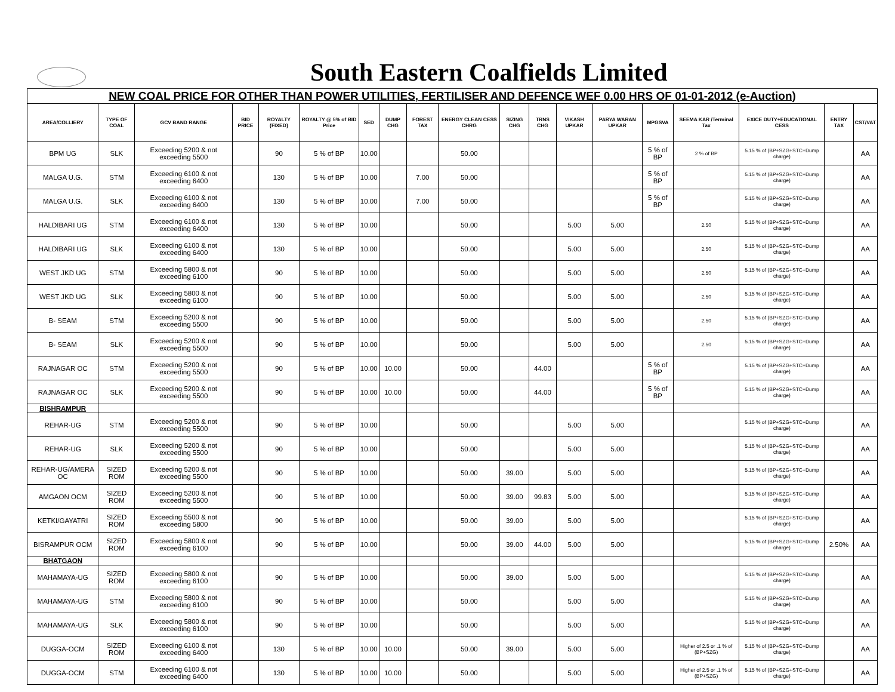South Eastern Coalfields Limited
| NEW COAL PRICE FOR OTHER THAN POWER UTILITIES, FERTILISER AND DEFENCE WEF 0.00 HRS OF 01-01-2012 (e-Auction) | | | | | | | | | | | | | | | | | | |
| AREA/COLLIERY | TYPE OF COAL | GCV BAND RANGE | BID PRICE | ROYALTY (FIXED) | ROYALTY @ 5% of BID Price | SED | DUMP CHG | FOREST TAX | ENERGY CLEAN CESS CHRG | SIZING CHG | TRNS CHG | VIKASH UPKAR | PARYA WARAN UPKAR | MPGSVA | SEEMA KAR /Terminal Tax | EXICE DUTY+EDUCATIONAL CESS | ENTRY TAX | CST/VAT |
| BPM UG | SLK | Exceeding 5200 & not exceeding 5500 | | 90 | 5 % of BP | 10.00 | | | 50.00 | | | | | 5 % of BP | 2 % of BP | 5.15 % of (BP+SZG+STC+Dump charge) | | AA |
| MALGA U.G. | STM | Exceeding 6100 & not exceeding 6400 | | 130 | 5 % of BP | 10.00 | | 7.00 | 50.00 | | | | | 5 % of BP | | 5.15 % of (BP+SZG+STC+Dump charge) | | AA |
| MALGA U.G. | SLK | Exceeding 6100 & not exceeding 6400 | | 130 | 5 % of BP | 10.00 | | 7.00 | 50.00 | | | | | 5 % of BP | | 5.15 % of (BP+SZG+STC+Dump charge) | | AA |
| HALDIBARI UG | STM | Exceeding 6100 & not exceeding 6400 | | 130 | 5 % of BP | 10.00 | | | 50.00 | | | 5.00 | 5.00 | | 2.50 | 5.15 % of (BP+SZG+STC+Dump charge) | | AA |
| HALDIBARI UG | SLK | Exceeding 6100 & not exceeding 6400 | | 130 | 5 % of BP | 10.00 | | | 50.00 | | | 5.00 | 5.00 | | 2.50 | 5.15 % of (BP+SZG+STC+Dump charge) | | AA |
| WEST JKD UG | STM | Exceeding 5800 & not exceeding 6100 | | 90 | 5 % of BP | 10.00 | | | 50.00 | | | 5.00 | 5.00 | | 2.50 | 5.15 % of (BP+SZG+STC+Dump charge) | | AA |
| WEST JKD UG | SLK | Exceeding 5800 & not exceeding 6100 | | 90 | 5 % of BP | 10.00 | | | 50.00 | | | 5.00 | 5.00 | | 2.50 | 5.15 % of (BP+SZG+STC+Dump charge) | | AA |
| B- SEAM | STM | Exceeding 5200 & not exceeding 5500 | | 90 | 5 % of BP | 10.00 | | | 50.00 | | | 5.00 | 5.00 | | 2.50 | 5.15 % of (BP+SZG+STC+Dump charge) | | AA |
| B- SEAM | SLK | Exceeding 5200 & not exceeding 5500 | | 90 | 5 % of BP | 10.00 | | | 50.00 | | | 5.00 | 5.00 | | 2.50 | 5.15 % of (BP+SZG+STC+Dump charge) | | AA |
| RAJNAGAR OC | STM | Exceeding 5200 & not exceeding 5500 | | 90 | 5 % of BP | 10.00 | 10.00 | | 50.00 | | 44.00 | | | 5 % of BP | | 5.15 % of (BP+SZG+STC+Dump charge) | | AA |
| RAJNAGAR OC | SLK | Exceeding 5200 & not exceeding 5500 | | 90 | 5 % of BP | 10.00 | 10.00 | | 50.00 | | 44.00 | | | 5 % of BP | | 5.15 % of (BP+SZG+STC+Dump charge) | | AA |
| BISHRAMPUR | | | | | | | | | | | | | | | | | | |
| REHAR-UG | STM | Exceeding 5200 & not exceeding 5500 | | 90 | 5 % of BP | 10.00 | | | 50.00 | | | 5.00 | 5.00 | | | 5.15 % of (BP+SZG+STC+Dump charge) | | AA |
| REHAR-UG | SLK | Exceeding 5200 & not exceeding 5500 | | 90 | 5 % of BP | 10.00 | | | 50.00 | | | 5.00 | 5.00 | | | 5.15 % of (BP+SZG+STC+Dump charge) | | AA |
| REHAR-UG/AMERA OC | SIZED ROM | Exceeding 5200 & not exceeding 5500 | | 90 | 5 % of BP | 10.00 | | | 50.00 | 39.00 | | 5.00 | 5.00 | | | 5.15 % of (BP+SZG+STC+Dump charge) | | AA |
| AMGAON OCM | SIZED ROM | Exceeding 5200 & not exceeding 5500 | | 90 | 5 % of BP | 10.00 | | | 50.00 | 39.00 | 99.83 | 5.00 | 5.00 | | | 5.15 % of (BP+SZG+STC+Dump charge) | | AA |
| KETKI/GAYATRI | SIZED ROM | Exceeding 5500 & not exceeding 5800 | | 90 | 5 % of BP | 10.00 | | | 50.00 | 39.00 | | 5.00 | 5.00 | | | 5.15 % of (BP+SZG+STC+Dump charge) | | AA |
| BISRAMPUR OCM | SIZED ROM | Exceeding 5800 & not exceeding 6100 | | 90 | 5 % of BP | 10.00 | | | 50.00 | 39.00 | 44.00 | 5.00 | 5.00 | | | 5.15 % of (BP+SZG+STC+Dump charge) | 2.50% | AA |
| BHATGAON | | | | | | | | | | | | | | | | | | |
| MAHAMAYA-UG | SIZED ROM | Exceeding 5800 & not exceeding 6100 | | 90 | 5 % of BP | 10.00 | | | 50.00 | 39.00 | | 5.00 | 5.00 | | | 5.15 % of (BP+SZG+STC+Dump charge) | | AA |
| MAHAMAYA-UG | STM | Exceeding 5800 & not exceeding 6100 | | 90 | 5 % of BP | 10.00 | | | 50.00 | | | 5.00 | 5.00 | | | 5.15 % of (BP+SZG+STC+Dump charge) | | AA |
| MAHAMAYA-UG | SLK | Exceeding 5800 & not exceeding 6100 | | 90 | 5 % of BP | 10.00 | | | 50.00 | | | 5.00 | 5.00 | | | 5.15 % of (BP+SZG+STC+Dump charge) | | AA |
| DUGGA-OCM | SIZED ROM | Exceeding 6100 & not exceeding 6400 | | 130 | 5 % of BP | 10.00 | 10.00 | | 50.00 | 39.00 | | 5.00 | 5.00 | | Higher of 2.5 or .1 % of (BP+SZG) | 5.15 % of (BP+SZG+STC+Dump charge) | | AA |
| DUGGA-OCM | STM | Exceeding 6100 & not exceeding 6400 | | 130 | 5 % of BP | 10.00 | 10.00 | | 50.00 | | | 5.00 | 5.00 | | Higher of 2.5 or .1 % of (BP+SZG) | 5.15 % of (BP+SZG+STC+Dump charge) | | AA |